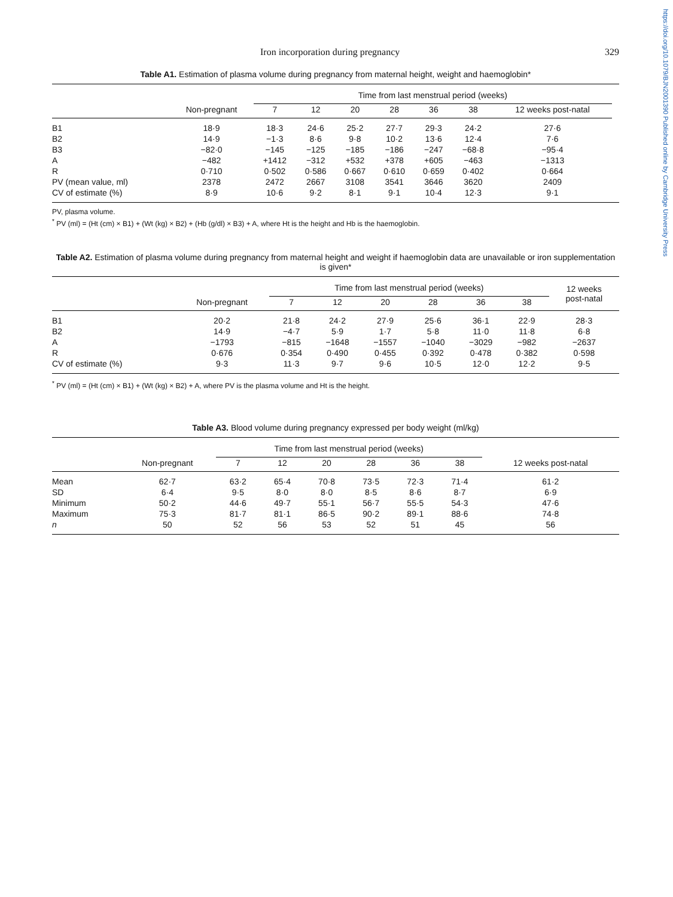https://doi.org/10.1079/BJN2001390 Published online by Cambridge University Press
Iron incorporation during pregnancy 329
Table A1. Estimation of plasma volume during pregnancy from maternal height, weight and haemoglobin*
| | | Time from last menstrual period (weeks) | | | | | | | |
| --- | --- | --- | --- | --- | --- | --- | --- | --- | --- |
| | Non-pregnant | 7 | 12 | 20 | 28 | 36 | 38 | 12 weeks post-natal | |
| B1 | 18·9 | 18·3 | 24·6 | 25·2 | 27·7 | 29·3 | 24·2 | 27·6 | |
| B2 | 14·9 | −1·3 | 8·6 | 9·8 | 10·2 | 13·6 | 12·4 | 7·6 | |
| B3 | −82·0 | −145 | −125 | −185 | −186 | −247 | −68·8 | −95·4 | |
| A | −482 | +1412 | −312 | +532 | +378 | +605 | −463 | −1313 | |
| R | 0·710 | 0·502 | 0·586 | 0·667 | 0·610 | 0·659 | 0·402 | 0·664 | |
| PV (mean value, ml) | 2378 | 2472 | 2667 | 3108 | 3541 | 3646 | 3620 | 2409 | |
| CV of estimate (%) | 8·9 | 10·6 | 9·2 | 8·1 | 9·1 | 10·4 | 12·3 | 9·1 | |
PV, plasma volume.
<sup>*</sup> PV (ml) = (Ht (cm) × B1) + (Wt (kg) × B2) + (Hb (g/dl) × B3) + A, where Ht is the height and Hb is the haemoglobin.
Table A2. Estimation of plasma volume during pregnancy from maternal height and weight if haemoglobin data are unavailable or iron supplementation is given*
| | | Time from last menstrual period (weeks) | | | | | | 12 weeks post-natal |
| --- | --- | --- | --- | --- | --- | --- | --- | --- |
| | Non-pregnant | 7 | 12 | 20 | 28 | 36 | 38 | |
| B1 | 20·2 | 21·8 | 24·2 | 27·9 | 25·6 | 36·1 | 22·9 | 28·3 |
| B2 | 14·9 | −4·7 | 5·9 | 1·7 | 5·8 | 11·0 | 11·8 | 6·8 |
| A | −1793 | −815 | −1648 | −1557 | −1040 | −3029 | −982 | −2637 |
| R | 0·676 | 0·354 | 0·490 | 0·455 | 0·392 | 0·478 | 0·382 | 0·598 |
| CV of estimate (%) | 9·3 | 11·3 | 9·7 | 9·6 | 10·5 | 12·0 | 12·2 | 9·5 |
<sup>*</sup> PV (ml) = (Ht (cm) × B1) + (Wt (kg) × B2) + A, where PV is the plasma volume and Ht is the height.
Table A3. Blood volume during pregnancy expressed per body weight (ml/kg)
| | | Time from last menstrual period (weeks) | | | | | | |
| --- | --- | --- | --- | --- | --- | --- | --- | --- |
| | Non-pregnant | 7 | 12 | 20 | 28 | 36 | 38 | 12 weeks post-natal |
| Mean | 62·7 | 63·2 | 65·4 | 70·8 | 73·5 | 72·3 | 71·4 | 61·2 |
| SD | 6·4 | 9·5 | 8·0 | 8·0 | 8·5 | 8·6 | 8·7 | 6·9 |
| Minimum | 50·2 | 44·6 | 49·7 | 55·1 | 56·7 | 55·5 | 54·3 | 47·6 |
| Maximum | 75·3 | 81·7 | 81·1 | 86·5 | 90·2 | 89·1 | 88·6 | 74·8 |
| n | 50 | 52 | 56 | 53 | 52 | 51 | 45 | 56 |